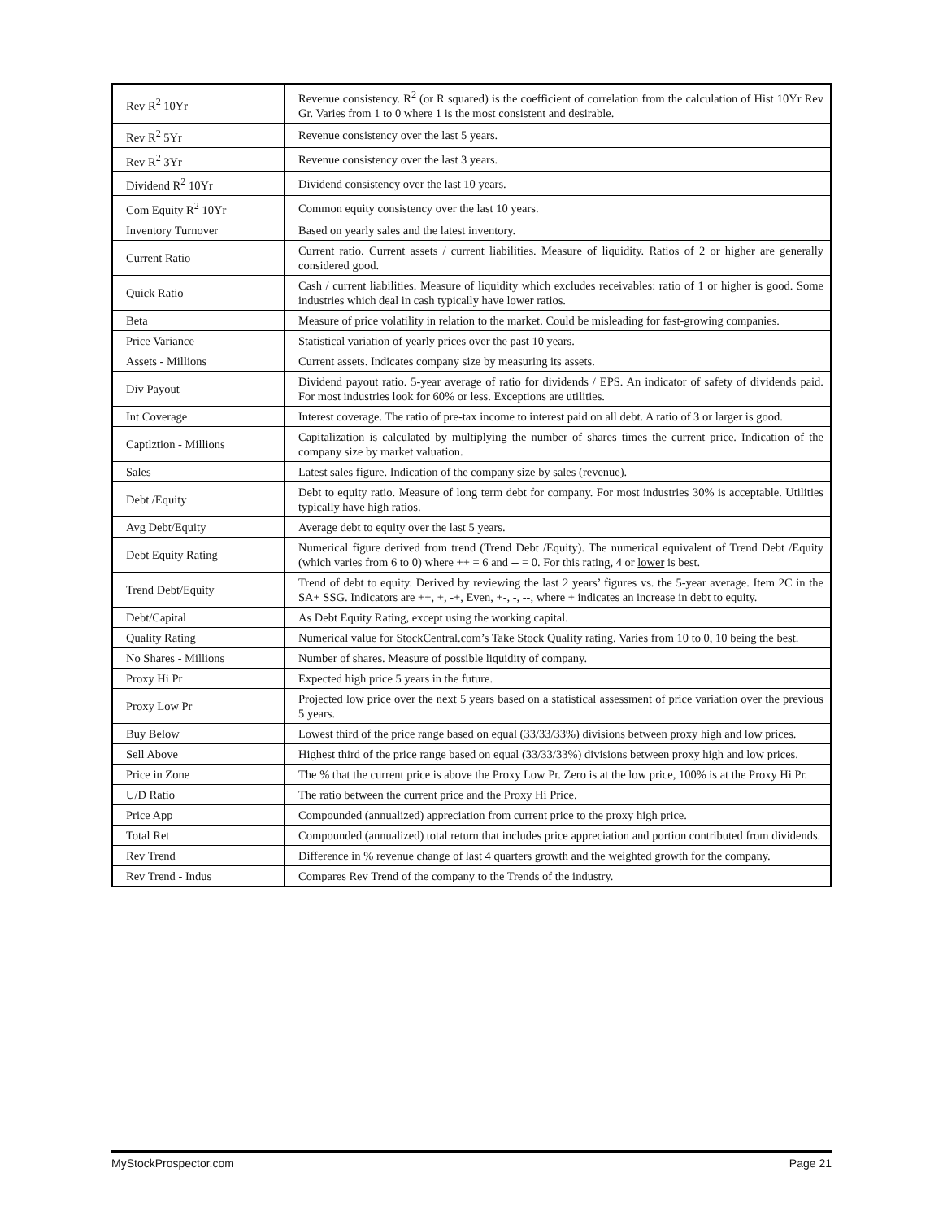| Rev R<sup>2</sup> 10Yr | Revenue consistency. R<sup>2</sup> (or R squared) is the coefficient of correlation from the calculation of Hist 10Yr Rev Gr. Varies from 1 to 0 where 1 is the most consistent and desirable. |
| Rev R<sup>2</sup> 5Yr | Revenue consistency over the last 5 years. |
| Rev R<sup>2</sup> 3Yr | Revenue consistency over the last 3 years. |
| Dividend R<sup>2</sup> 10Yr | Dividend consistency over the last 10 years. |
| Com Equity R<sup>2</sup> 10Yr | Common equity consistency over the last 10 years. |
| Inventory Turnover | Based on yearly sales and the latest inventory. |
| Current Ratio | Current ratio. Current assets / current liabilities. Measure of liquidity. Ratios of 2 or higher are generally considered good. |
| Quick Ratio | Cash / current liabilities. Measure of liquidity which excludes receivables: ratio of 1 or higher is good. Some industries which deal in cash typically have lower ratios. |
| Beta | Measure of price volatility in relation to the market. Could be misleading for fast-growing companies. |
| Price Variance | Statistical variation of yearly prices over the past 10 years. |
| Assets - Millions | Current assets. Indicates company size by measuring its assets. |
| Div Payout | Dividend payout ratio. 5-year average of ratio for dividends / EPS. An indicator of safety of dividends paid. For most industries look for 60% or less. Exceptions are utilities. |
| Int Coverage | Interest coverage. The ratio of pre-tax income to interest paid on all debt. A ratio of 3 or larger is good. |
| Captlztion - Millions | Capitalization is calculated by multiplying the number of shares times the current price. Indication of the company size by market valuation. |
| Sales | Latest sales figure. Indication of the company size by sales (revenue). |
| Debt /Equity | Debt to equity ratio. Measure of long term debt for company. For most industries 30% is acceptable. Utilities typically have high ratios. |
| Avg Debt/Equity | Average debt to equity over the last 5 years. |
| Debt Equity Rating | Numerical figure derived from trend (Trend Debt /Equity). The numerical equivalent of Trend Debt /Equity (which varies from 6 to 0) where ++ = 6 and -- = 0. For this rating, 4 or lower is best. |
| Trend Debt/Equity | Trend of debt to equity. Derived by reviewing the last 2 years’ figures vs. the 5-year average. Item 2C in the SA+ SSG. Indicators are ++, +, -+, Even, +-, -, --, where + indicates an increase in debt to equity. |
| Debt/Capital | As Debt Equity Rating, except using the working capital. |
| Quality Rating | Numerical value for StockCentral.com’s Take Stock Quality rating. Varies from 10 to 0, 10 being the best. |
| No Shares - Millions | Number of shares. Measure of possible liquidity of company. |
| Proxy Hi Pr | Expected high price 5 years in the future. |
| Proxy Low Pr | Projected low price over the next 5 years based on a statistical assessment of price variation over the previous 5 years. |
| Buy Below | Lowest third of the price range based on equal (33/33/33%) divisions between proxy high and low prices. |
| Sell Above | Highest third of the price range based on equal (33/33/33%) divisions between proxy high and low prices. |
| Price in Zone | The % that the current price is above the Proxy Low Pr. Zero is at the low price, 100% is at the Proxy Hi Pr. |
| U/D Ratio | The ratio between the current price and the Proxy Hi Price. |
| Price App | Compounded (annualized) appreciation from current price to the proxy high price. |
| Total Ret | Compounded (annualized) total return that includes price appreciation and portion contributed from dividends. |
| Rev Trend | Difference in % revenue change of last 4 quarters growth and the weighted growth for the company. |
| Rev Trend - Indus | Compares Rev Trend of the company to the Trends of the industry. |
MyStockProspector.com Page 21